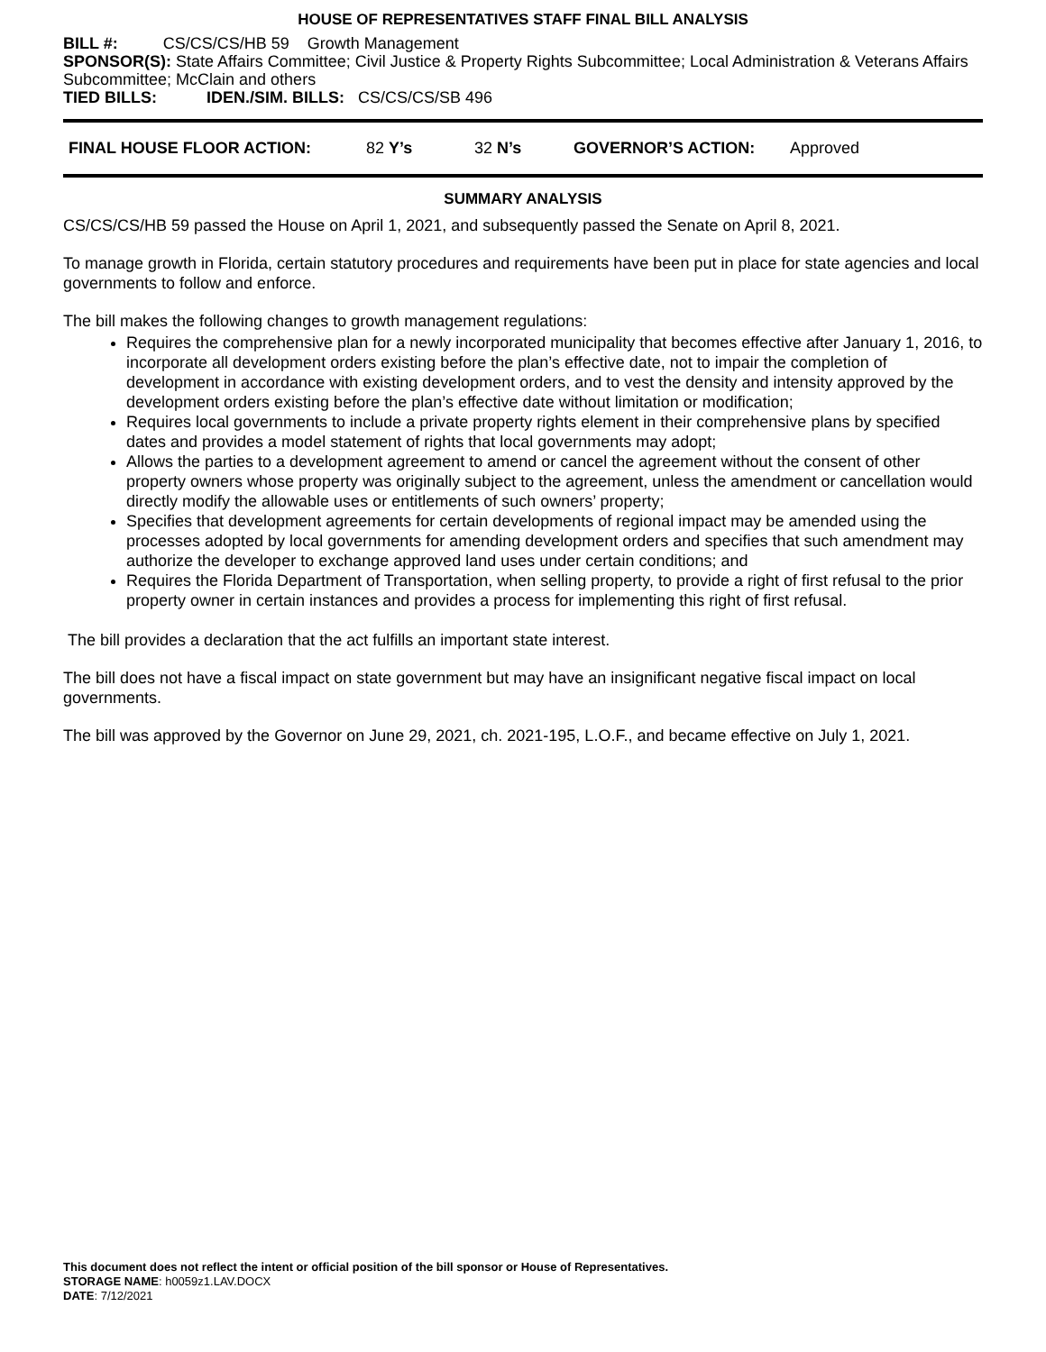HOUSE OF REPRESENTATIVES STAFF FINAL BILL ANALYSIS
BILL #: CS/CS/CS/HB 59 Growth Management
SPONSOR(S): State Affairs Committee; Civil Justice & Property Rights Subcommittee; Local Administration & Veterans Affairs Subcommittee; McClain and others
TIED BILLS: IDEN./SIM. BILLS: CS/CS/CS/SB 496
FINAL HOUSE FLOOR ACTION: 82 Y’s 32 N’s GOVERNOR’S ACTION: Approved
SUMMARY ANALYSIS
CS/CS/CS/HB 59 passed the House on April 1, 2021, and subsequently passed the Senate on April 8, 2021.
To manage growth in Florida, certain statutory procedures and requirements have been put in place for state agencies and local governments to follow and enforce.
The bill makes the following changes to growth management regulations:
Requires the comprehensive plan for a newly incorporated municipality that becomes effective after January 1, 2016, to incorporate all development orders existing before the plan’s effective date, not to impair the completion of development in accordance with existing development orders, and to vest the density and intensity approved by the development orders existing before the plan’s effective date without limitation or modification;
Requires local governments to include a private property rights element in their comprehensive plans by specified dates and provides a model statement of rights that local governments may adopt;
Allows the parties to a development agreement to amend or cancel the agreement without the consent of other property owners whose property was originally subject to the agreement, unless the amendment or cancellation would directly modify the allowable uses or entitlements of such owners’ property;
Specifies that development agreements for certain developments of regional impact may be amended using the processes adopted by local governments for amending development orders and specifies that such amendment may authorize the developer to exchange approved land uses under certain conditions; and
Requires the Florida Department of Transportation, when selling property, to provide a right of first refusal to the prior property owner in certain instances and provides a process for implementing this right of first refusal.
The bill provides a declaration that the act fulfills an important state interest.
The bill does not have a fiscal impact on state government but may have an insignificant negative fiscal impact on local governments.
The bill was approved by the Governor on June 29, 2021, ch. 2021-195, L.O.F., and became effective on July 1, 2021.
This document does not reflect the intent or official position of the bill sponsor or House of Representatives.
STORAGE NAME: h0059z1.LAV.DOCX
DATE: 7/12/2021